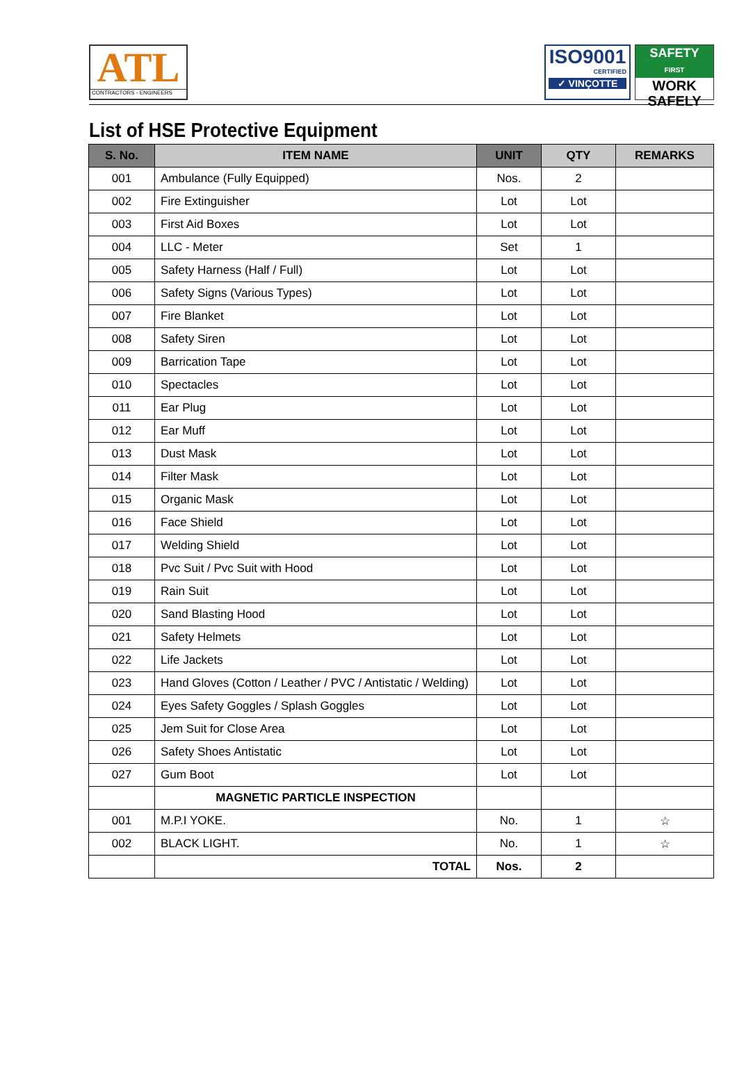ATL
CONTRACTORS - ENGINEERS
ISO9001
CERTIFIED
✓ VINÇOTTE
SAFETY
FIRST
WORK
SAFELY
List of HSE Protective Equipment
| S. No. | ITEM NAME | UNIT | QTY | REMARKS |
| --- | --- | --- | --- | --- |
| 001 | Ambulance (Fully Equipped) | Nos. | 2 | |
| 002 | Fire Extinguisher | Lot | Lot | |
| 003 | First Aid Boxes | Lot | Lot | |
| 004 | LLC - Meter | Set | 1 | |
| 005 | Safety Harness (Half / Full) | Lot | Lot | |
| 006 | Safety Signs (Various Types) | Lot | Lot | |
| 007 | Fire Blanket | Lot | Lot | |
| 008 | Safety Siren | Lot | Lot | |
| 009 | Barrication Tape | Lot | Lot | |
| 010 | Spectacles | Lot | Lot | |
| 011 | Ear Plug | Lot | Lot | |
| 012 | Ear Muff | Lot | Lot | |
| 013 | Dust Mask | Lot | Lot | |
| 014 | Filter Mask | Lot | Lot | |
| 015 | Organic Mask | Lot | Lot | |
| 016 | Face Shield | Lot | Lot | |
| 017 | Welding Shield | Lot | Lot | |
| 018 | Pvc Suit / Pvc Suit with Hood | Lot | Lot | |
| 019 | Rain Suit | Lot | Lot | |
| 020 | Sand Blasting Hood | Lot | Lot | |
| 021 | Safety Helmets | Lot | Lot | |
| 022 | Life Jackets | Lot | Lot | |
| 023 | Hand Gloves (Cotton / Leather / PVC / Antistatic / Welding) | Lot | Lot | |
| 024 | Eyes Safety Goggles / Splash Goggles | Lot | Lot | |
| 025 | Jem Suit for Close Area | Lot | Lot | |
| 026 | Safety Shoes Antistatic | Lot | Lot | |
| 027 | Gum Boot | Lot | Lot | |
| | MAGNETIC PARTICLE INSPECTION | | | |
| 001 | M.P.I YOKE. | No. | 1 | ☆ |
| 002 | BLACK LIGHT. | No. | 1 | ☆ |
| | TOTAL | Nos. | 2 | |